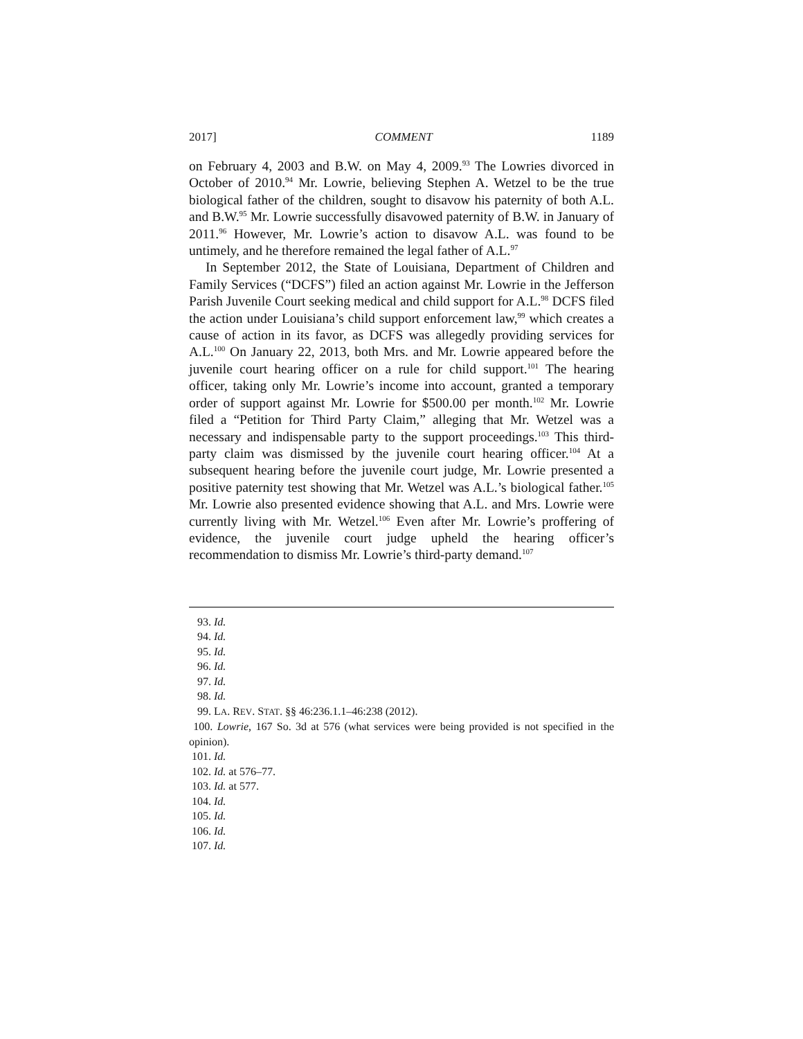2017] COMMENT 1189
on February 4, 2003 and B.W. on May 4, 2009.<sup>93</sup> The Lowries divorced in October of 2010.<sup>94</sup> Mr. Lowrie, believing Stephen A. Wetzel to be the true biological father of the children, sought to disavow his paternity of both A.L. and B.W.<sup>95</sup> Mr. Lowrie successfully disavowed paternity of B.W. in January of 2011.<sup>96</sup> However, Mr. Lowrie’s action to disavow A.L. was found to be untimely, and he therefore remained the legal father of A.L.<sup>97</sup>
In September 2012, the State of Louisiana, Department of Children and Family Services (“DCFS”) filed an action against Mr. Lowrie in the Jefferson Parish Juvenile Court seeking medical and child support for A.L.<sup>98</sup> DCFS filed the action under Louisiana’s child support enforcement law,<sup>99</sup> which creates a cause of action in its favor, as DCFS was allegedly providing services for A.L.<sup>100</sup> On January 22, 2013, both Mrs. and Mr. Lowrie appeared before the juvenile court hearing officer on a rule for child support.<sup>101</sup> The hearing officer, taking only Mr. Lowrie’s income into account, granted a temporary order of support against Mr. Lowrie for $500.00 per month.<sup>102</sup> Mr. Lowrie filed a “Petition for Third Party Claim,” alleging that Mr. Wetzel was a necessary and indispensable party to the support proceedings.<sup>103</sup> This third-party claim was dismissed by the juvenile court hearing officer.<sup>104</sup> At a subsequent hearing before the juvenile court judge, Mr. Lowrie presented a positive paternity test showing that Mr. Wetzel was A.L.’s biological father.<sup>105</sup> Mr. Lowrie also presented evidence showing that A.L. and Mrs. Lowrie were currently living with Mr. Wetzel.<sup>106</sup> Even after Mr. Lowrie’s proffering of evidence, the juvenile court judge upheld the hearing officer’s recommendation to dismiss Mr. Lowrie’s third-party demand.<sup>107</sup>
93. Id.
94. Id.
95. Id.
96. Id.
97. Id.
98. Id.
99. LA. REV. STAT. §§ 46:236.1.1–46:238 (2012).
100. Lowrie, 167 So. 3d at 576 (what services were being provided is not specified in the opinion).
101. Id.
102. Id. at 576–77.
103. Id. at 577.
104. Id.
105. Id.
106. Id.
107. Id.